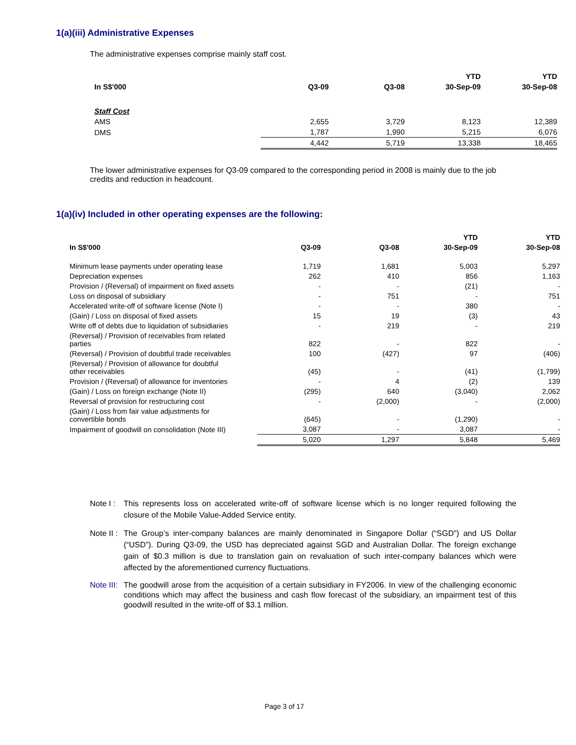1(a)(iii) Administrative Expenses
The administrative expenses comprise mainly staff cost.
| | | | YTD | YTD |
| --- | --- | --- | --- | --- |
| In S$'000 | Q3-09 | Q3-08 | 30-Sep-09 | 30-Sep-08 |
| Staff Cost | | | | |
| AMS | 2,655 | 3,729 | 8,123 | 12,389 |
| DMS | 1,787 | 1,990 | 5,215 | 6,076 |
| | 4,442 | 5,719 | 13,338 | 18,465 |
The lower administrative expenses for Q3-09 compared to the corresponding period in 2008 is mainly due to the job credits and reduction in headcount.
1(a)(iv) Included in other operating expenses are the following:
| | | | YTD | YTD |
| --- | --- | --- | --- | --- |
| In S$'000 | Q3-09 | Q3-08 | 30-Sep-09 | 30-Sep-08 |
| Minimum lease payments under operating lease | 1,719 | 1,681 | 5,003 | 5,297 |
| Depreciation expenses | 262 | 410 | 856 | 1,163 |
| Provision / (Reversal) of impairment on fixed assets | - | - | (21) | - |
| Loss on disposal of subsidiary | - | 751 | - | 751 |
| Accelerated write-off of software license (Note I) | - | - | 380 | - |
| (Gain) / Loss on disposal of fixed assets | 15 | 19 | (3) | 43 |
| Write off of debts due to liquidation of subsidiaries | - | 219 | - | 219 |
| (Reversal) / Provision of receivables from related parties | 822 | - | 822 | - |
| (Reversal) / Provision of doubtful trade receivables | 100 | (427) | 97 | (406) |
| (Reversal) / Provision of allowance for doubtful other receivables | (45) | - | (41) | (1,799) |
| Provision / (Reversal) of allowance for inventories | - | 4 | (2) | 139 |
| (Gain) / Loss on foreign exchange (Note II) | (295) | 640 | (3,040) | 2,062 |
| Reversal of provision for restructuring cost | - | (2,000) | - | (2,000) |
| (Gain) / Loss from fair value adjustments for convertible bonds | (645) | - | (1,290) | - |
| Impairment of goodwill on consolidation (Note III) | 3,087 | - | 3,087 | - |
| | 5,020 | 1,297 | 5,848 | 5,469 |
Note I : This represents loss on accelerated write-off of software license which is no longer required following the closure of the Mobile Value-Added Service entity.
Note II : The Group’s inter-company balances are mainly denominated in Singapore Dollar (“SGD”) and US Dollar (“USD”). During Q3-09, the USD has depreciated against SGD and Australian Dollar. The foreign exchange gain of $0.3 million is due to translation gain on revaluation of such inter-company balances which were affected by the aforementioned currency fluctuations.
Note III: The goodwill arose from the acquisition of a certain subsidiary in FY2006. In view of the challenging economic conditions which may affect the business and cash flow forecast of the subsidiary, an impairment test of this goodwill resulted in the write-off of $3.1 million.
Page 3 of 17